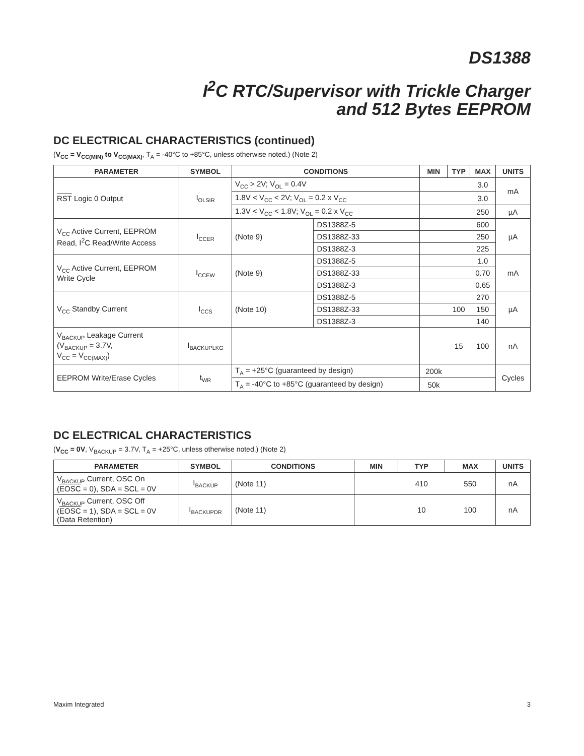DS1388
I<sup>2</sup>C RTC/Supervisor with Trickle Charger
and 512 Bytes EEPROM
DC ELECTRICAL CHARACTERISTICS (continued)
(V<sub>CC</sub> = V<sub>CC(MIN)</sub> to V<sub>CC(MAX)</sub>, T<sub>A</sub> = -40°C to +85°C, unless otherwise noted.) (Note 2)
| PARAMETER | SYMBOL | CONDITIONS | | MIN | TYP | MAX | UNITS |
| --- | --- | --- | --- | --- | --- | --- | --- |
| RST Logic 0 Output | I<sub>OLSIR</sub> | V<sub>CC</sub> > 2V; V<sub>OL</sub> = 0.4V | | | | 3.0 | mA |
| | | 1.8V < V<sub>CC</sub> < 2V; V<sub>OL</sub> = 0.2 x V<sub>CC</sub> | | | | 3.0 | |
| | | 1.3V < V<sub>CC</sub> < 1.8V; V<sub>OL</sub> = 0.2 x V<sub>CC</sub> | | | | 250 | µA |
| V<sub>CC</sub> Active Current, EEPROM Read, I<sup>2</sup>C Read/Write Access | I<sub>CCER</sub> | (Note 9) | DS1388Z-5 | | | 600 | µA |
| | | | DS1388Z-33 | | | 250 | |
| | | | DS1388Z-3 | | | 225 | |
| V<sub>CC</sub> Active Current, EEPROM Write Cycle | I<sub>CCEW</sub> | (Note 9) | DS1388Z-5 | | | 1.0 | mA |
| | | | DS1388Z-33 | | | 0.70 | |
| | | | DS1388Z-3 | | | 0.65 | |
| V<sub>CC</sub> Standby Current | I<sub>CCS</sub> | (Note 10) | DS1388Z-5 | | | 270 | µA |
| | | | DS1388Z-33 | | 100 | 150 | |
| | | | DS1388Z-3 | | | 140 | |
| V<sub>BACKUP</sub> Leakage Current (V<sub>BACKUP</sub> = 3.7V, V<sub>CC</sub> = V<sub>CC(MAX)</sub>) | I<sub>BACKUPLKG</sub> | | | | 15 | 100 | nA |
| EEPROM Write/Erase Cycles | t<sub>WR</sub> | T<sub>A</sub> = +25°C (guaranteed by design) | | 200k | | | Cycles |
| | | T<sub>A</sub> = -40°C to +85°C (guaranteed by design) | | 50k | | | |
DC ELECTRICAL CHARACTERISTICS
(V<sub>CC</sub> = 0V, V<sub>BACKUP</sub> = 3.7V, T<sub>A</sub> = +25°C, unless otherwise noted.) (Note 2)
| PARAMETER | SYMBOL | CONDITIONS | MIN | TYP | MAX | UNITS |
| --- | --- | --- | --- | --- | --- | --- |
| V<sub>BACKUP</sub> Current, OSC On ( EOSC = 0), SDA = SCL = 0V | I<sub>BACKUP</sub> | (Note 11) | | 410 | 550 | nA |
| V<sub>BACKUP</sub> Current, OSC Off ( EOSC = 1), SDA = SCL = 0V (Data Retention) | I<sub>BACKUPDR</sub> | (Note 11) | | 10 | 100 | nA |
Maxim Integrated 3